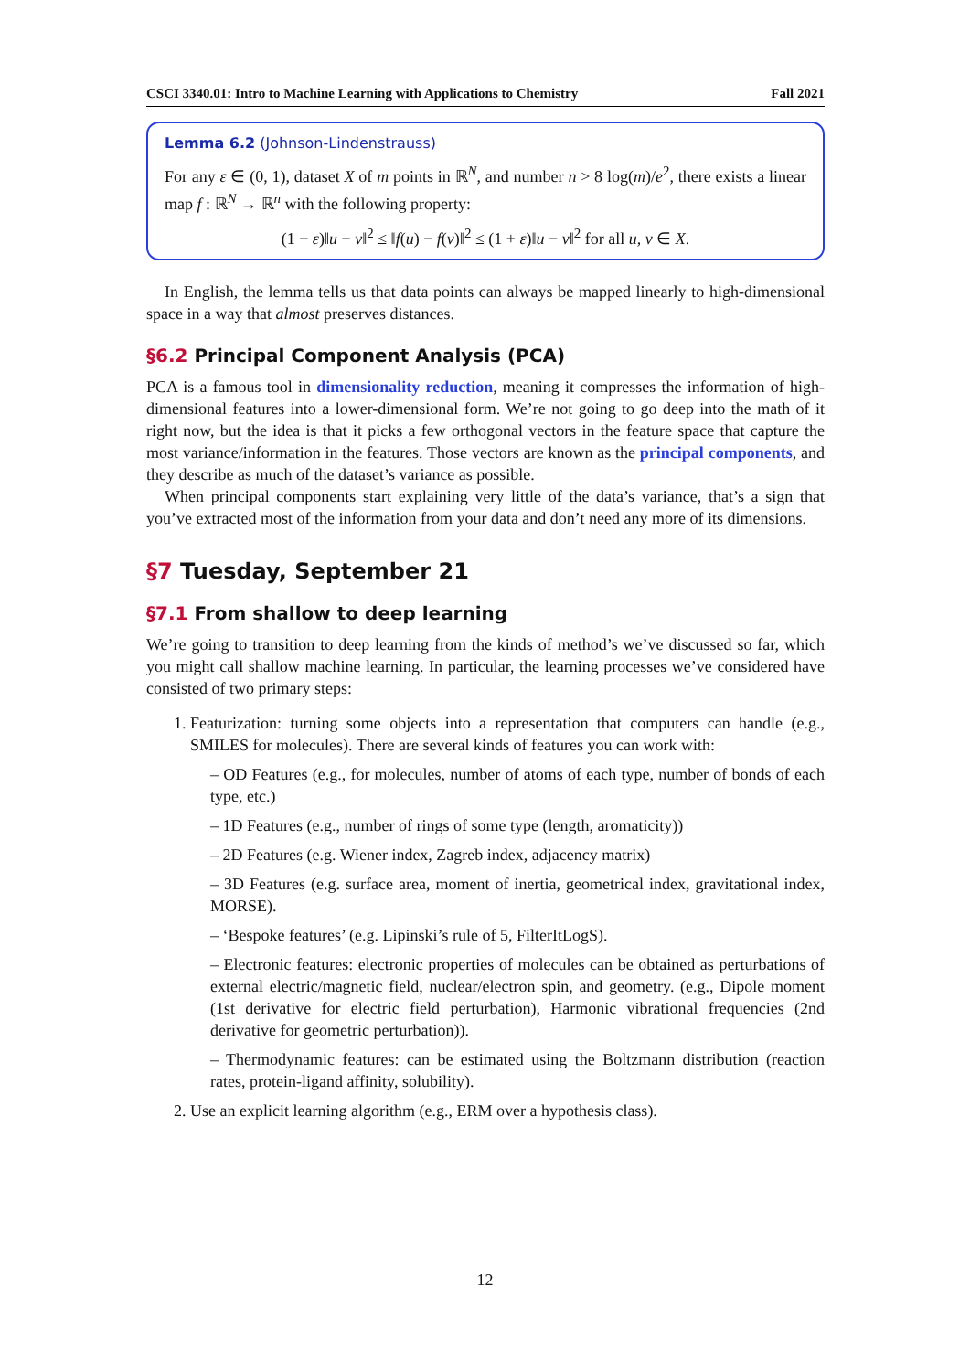CSCI 3340.01: Intro to Machine Learning with Applications to Chemistry Fall 2021
Lemma 6.2 (Johnson-Lindenstrauss)
For any ε ∈ (0, 1), dataset X of m points in ℝ<sup>N</sup>, and number n > 8 log(m)/e<sup>2</sup>, there exists a linear map f : ℝ<sup>N</sup> → ℝ<sup>n</sup> with the following property:
(1 − ε)‖u − v‖<sup>2</sup> ≤ ‖f(u) − f(v)‖<sup>2</sup> ≤ (1 + ε)‖u − v‖<sup>2</sup> for all u, v ∈ X.
In English, the lemma tells us that data points can always be mapped linearly to high-dimensional space in a way that almost preserves distances.
§6.2 Principal Component Analysis (PCA)
PCA is a famous tool in dimensionality reduction, meaning it compresses the information of high-dimensional features into a lower-dimensional form. We’re not going to go deep into the math of it right now, but the idea is that it picks a few orthogonal vectors in the feature space that capture the most variance/information in the features. Those vectors are known as the principal components, and they describe as much of the dataset’s variance as possible.
When principal components start explaining very little of the data’s variance, that’s a sign that you’ve extracted most of the information from your data and don’t need any more of its dimensions.
§7 Tuesday, September 21
§7.1 From shallow to deep learning
We’re going to transition to deep learning from the kinds of method’s we’ve discussed so far, which you might call shallow machine learning. In particular, the learning processes we’ve considered have consisted of two primary steps:
1. Featurization: turning some objects into a representation that computers can handle (e.g., SMILES for molecules). There are several kinds of features you can work with:
– OD Features (e.g., for molecules, number of atoms of each type, number of bonds of each type, etc.)
– 1D Features (e.g., number of rings of some type (length, aromaticity))
– 2D Features (e.g. Wiener index, Zagreb index, adjacency matrix)
– 3D Features (e.g. surface area, moment of inertia, geometrical index, gravitational index, MORSE).
– ‘Bespoke features’ (e.g. Lipinski’s rule of 5, FilterItLogS).
– Electronic features: electronic properties of molecules can be obtained as perturbations of external electric/magnetic field, nuclear/electron spin, and geometry. (e.g., Dipole moment (1st derivative for electric field perturbation), Harmonic vibrational frequencies (2nd derivative for geometric perturbation)).
– Thermodynamic features: can be estimated using the Boltzmann distribution (reaction rates, protein-ligand affinity, solubility).
2. Use an explicit learning algorithm (e.g., ERM over a hypothesis class).
12